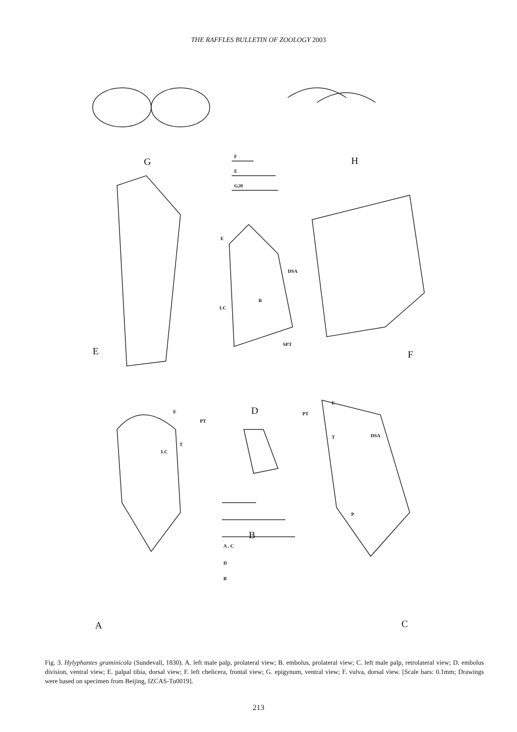THE RAFFLES BULLETIN OF ZOOLOGY 2003
G H F
E
G,H
E
DSA
R
LC
SPT
E F
D E
PT
T
LC
E
PT
T DSA
P
B
A , C
D
B
A C
Fig. 3. Hylyphantes graminicola (Sundevall, 1830). A. left male palp, prolateral view; B. embolus, prolateral view; C. left male palp, retrolateral view; D. embolus division, ventral view; E. palpal tibia, dorsal view; F. left chelicera, frontal view; G. epigynum, ventral view; F. vulva, dorsal view. [Scale bars: 0.1mm; Drawings were based on specimen from Beijing, IZCAS-Tu0019].
213